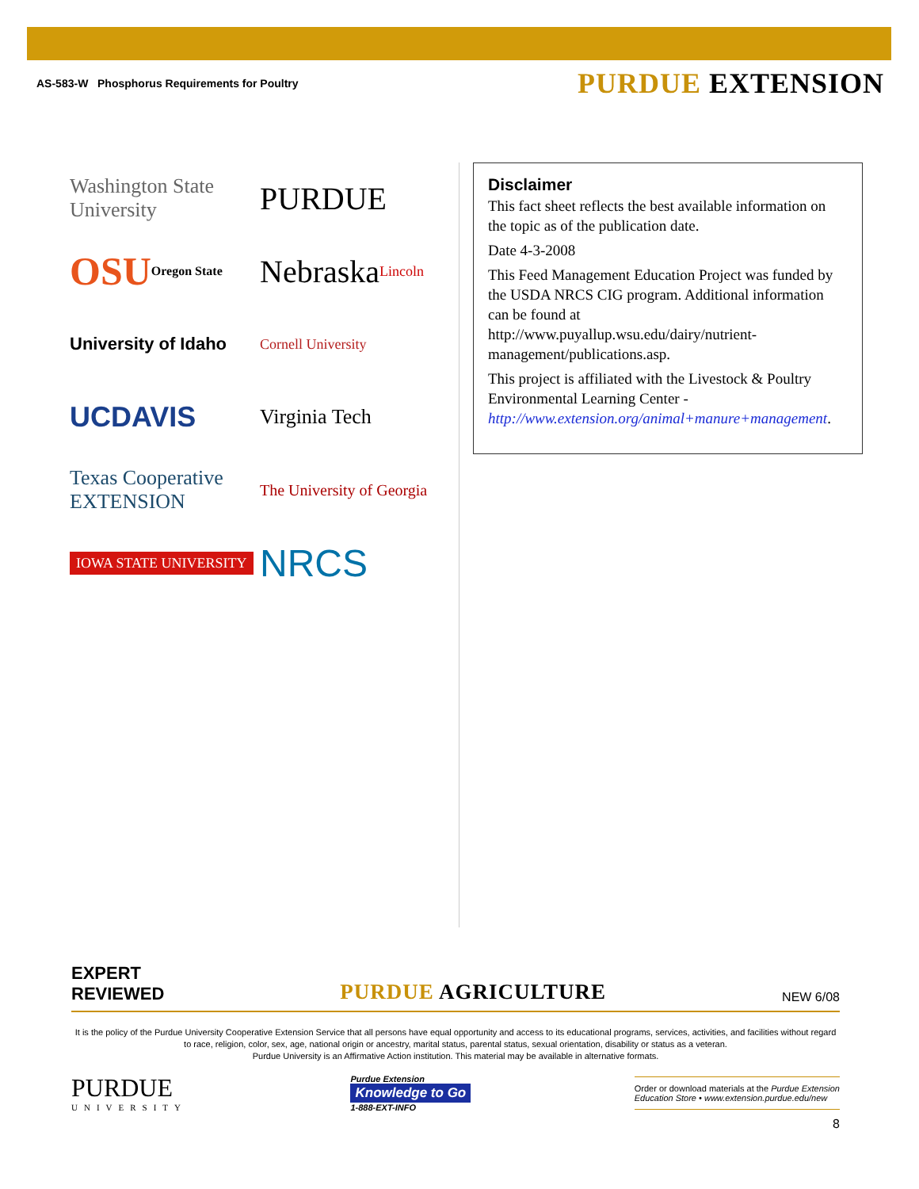AS-583-W Phosphorus Requirements for Poultry
PURDUE EXTENSION
Washington State University
PURDUE
OSU Oregon State
Nebraska Lincoln
University of Idaho
Cornell University
UCDAVIS
Virginia Tech
Texas Cooperative EXTENSION
The University of Georgia
IOWA STATE UNIVERSITY
NRCS
Disclaimer
This fact sheet reflects the best available information on the topic as of the publication date.
Date 4-3-2008
This Feed Management Education Project was funded by the USDA NRCS CIG program. Additional information can be found at http://www.puyallup.wsu.edu/dairy/nutrient-management/publications.asp.
This project is affiliated with the Livestock & Poultry Environmental Learning Center - http://www.extension.org/animal+manure+management.
EXPERT
REVIEWED
PURDUE AGRICULTURE
NEW 6/08
It is the policy of the Purdue University Cooperative Extension Service that all persons have equal opportunity and access to its educational programs, services, activities, and facilities without regard to race, religion, color, sex, age, national origin or ancestry, marital status, parental status, sexual orientation, disability or status as a veteran.
Purdue University is an Affirmative Action institution. This material may be available in alternative formats.
PURDUE
UNIVERSITY
Purdue Extension
Knowledge to Go
1-888-EXT-INFO
Order or download materials at the Purdue Extension
Education Store • www.extension.purdue.edu/new
8